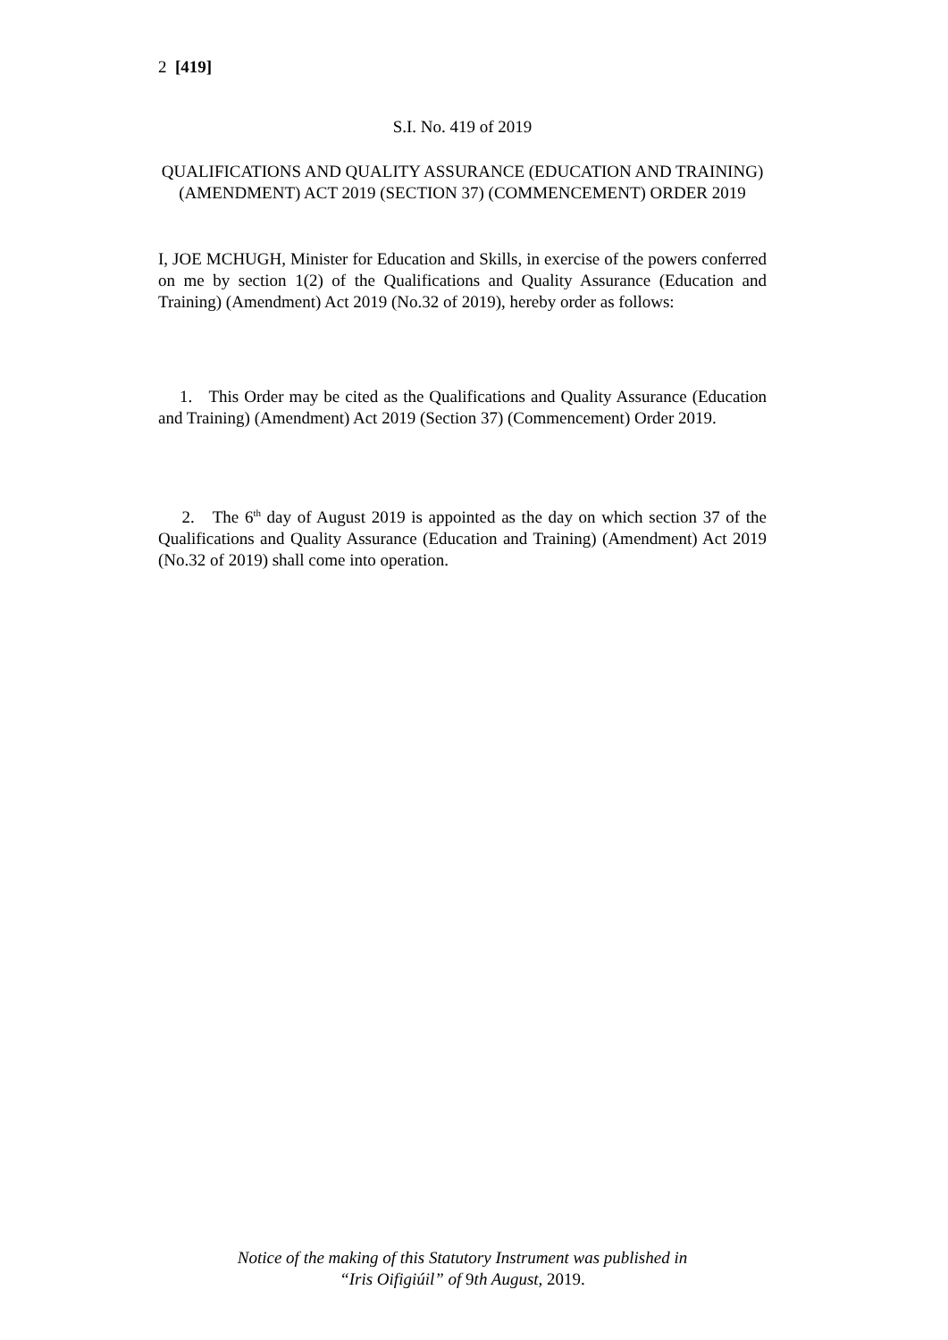2 [419]
S.I. No. 419 of 2019
QUALIFICATIONS AND QUALITY ASSURANCE (EDUCATION AND TRAINING) (AMENDMENT) ACT 2019 (SECTION 37) (COMMENCEMENT) ORDER 2019
I, JOE MCHUGH, Minister for Education and Skills, in exercise of the powers conferred on me by section 1(2) of the Qualifications and Quality Assurance (Education and Training) (Amendment) Act 2019 (No.32 of 2019), hereby order as follows:
1. This Order may be cited as the Qualifications and Quality Assurance (Education and Training) (Amendment) Act 2019 (Section 37) (Commencement) Order 2019.
2. The 6<sup>th</sup> day of August 2019 is appointed as the day on which section 37 of the Qualifications and Quality Assurance (Education and Training) (Amendment) Act 2019 (No.32 of 2019) shall come into operation.
Notice of the making of this Statutory Instrument was published in
“Iris Oifigiúil” of 9th August, 2019.